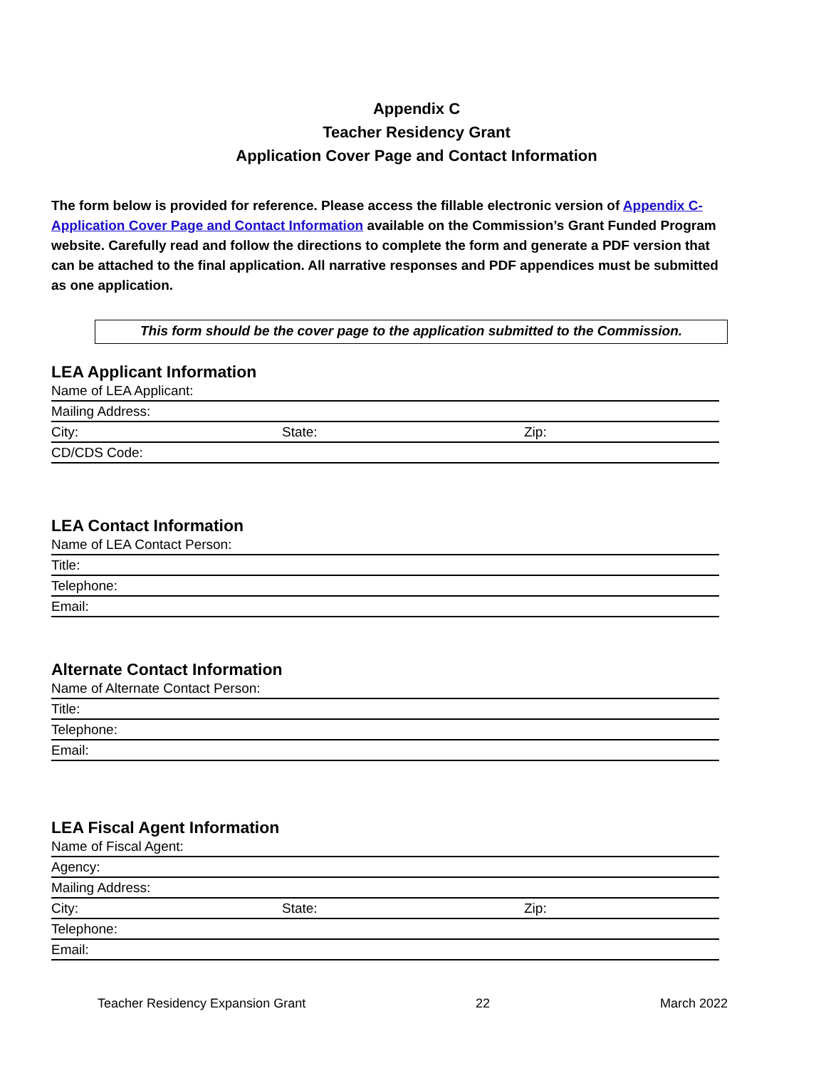Appendix C
Teacher Residency Grant
Application Cover Page and Contact Information
The form below is provided for reference. Please access the fillable electronic version of Appendix C-Application Cover Page and Contact Information available on the Commission’s Grant Funded Program website. Carefully read and follow the directions to complete the form and generate a PDF version that can be attached to the final application. All narrative responses and PDF appendices must be submitted as one application.
This form should be the cover page to the application submitted to the Commission.
LEA Applicant Information
Name of LEA Applicant:
Mailing Address:
City: State: Zip:
CD/CDS Code:
LEA Contact Information
Name of LEA Contact Person:
Title:
Telephone:
Email:
Alternate Contact Information
Name of Alternate Contact Person:
Title:
Telephone:
Email:
LEA Fiscal Agent Information
Name of Fiscal Agent:
Agency:
Mailing Address:
City: State: Zip:
Telephone:
Email:
Teacher Residency Expansion Grant 22 March 2022